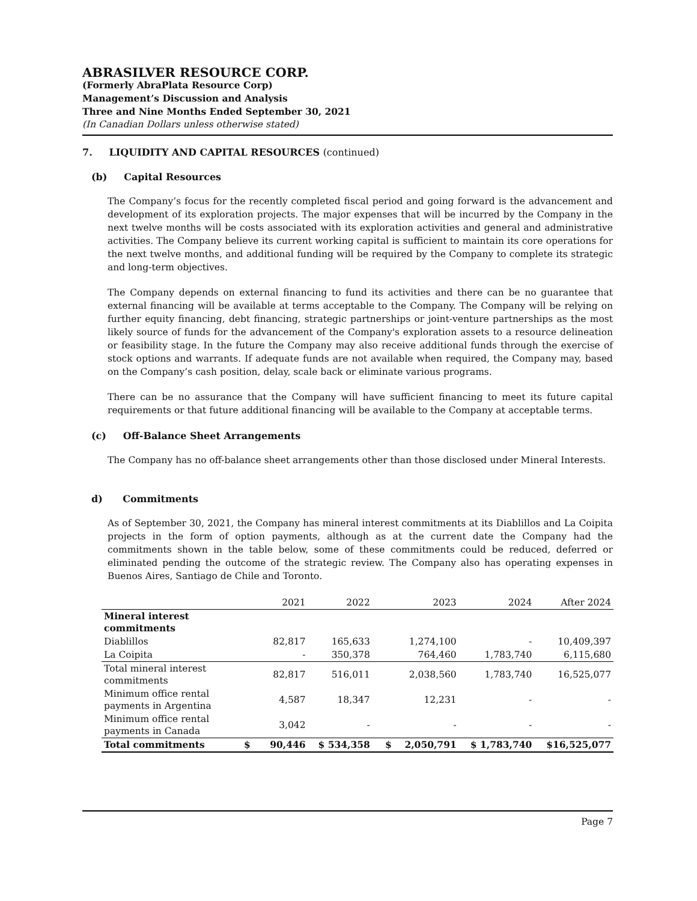ABRASILVER RESOURCE CORP.
(Formerly AbraPlata Resource Corp)
Management’s Discussion and Analysis
Three and Nine Months Ended September 30, 2021
(In Canadian Dollars unless otherwise stated)
7. LIQUIDITY AND CAPITAL RESOURCES (continued)
(b) Capital Resources
The Company’s focus for the recently completed fiscal period and going forward is the advancement and development of its exploration projects. The major expenses that will be incurred by the Company in the next twelve months will be costs associated with its exploration activities and general and administrative activities. The Company believe its current working capital is sufficient to maintain its core operations for the next twelve months, and additional funding will be required by the Company to complete its strategic and long-term objectives.
The Company depends on external financing to fund its activities and there can be no guarantee that external financing will be available at terms acceptable to the Company. The Company will be relying on further equity financing, debt financing, strategic partnerships or joint-venture partnerships as the most likely source of funds for the advancement of the Company's exploration assets to a resource delineation or feasibility stage. In the future the Company may also receive additional funds through the exercise of stock options and warrants. If adequate funds are not available when required, the Company may, based on the Company’s cash position, delay, scale back or eliminate various programs.
There can be no assurance that the Company will have sufficient financing to meet its future capital requirements or that future additional financing will be available to the Company at acceptable terms.
(c) Off-Balance Sheet Arrangements
The Company has no off-balance sheet arrangements other than those disclosed under Mineral Interests.
d) Commitments
As of September 30, 2021, the Company has mineral interest commitments at its Diablillos and La Coipita projects in the form of option payments, although as at the current date the Company had the commitments shown in the table below, some of these commitments could be reduced, deferred or eliminated pending the outcome of the strategic review. The Company also has operating expenses in Buenos Aires, Santiago de Chile and Toronto.
| | 2021 | 2022 | 2023 | 2024 | After 2024 |
| --- | --- | --- | --- | --- | --- |
| Mineral interest commitments | | | | | |
| Diablillos | 82,817 | 165,633 | 1,274,100 | - | 10,409,397 |
| La Coipita | - | 350,378 | 764,460 | 1,783,740 | 6,115,680 |
| Total mineral interest commitments | 82,817 | 516,011 | 2,038,560 | 1,783,740 | 16,525,077 |
| Minimum office rental payments in Argentina | 4,587 | 18,347 | 12,231 | - | - |
| Minimum office rental payments in Canada | 3,042 | - | - | - | - |
| Total commitments | $ 90,446 | $ 534,358 | $ 2,050,791 | $ 1,783,740 | $16,525,077 |
Page 7